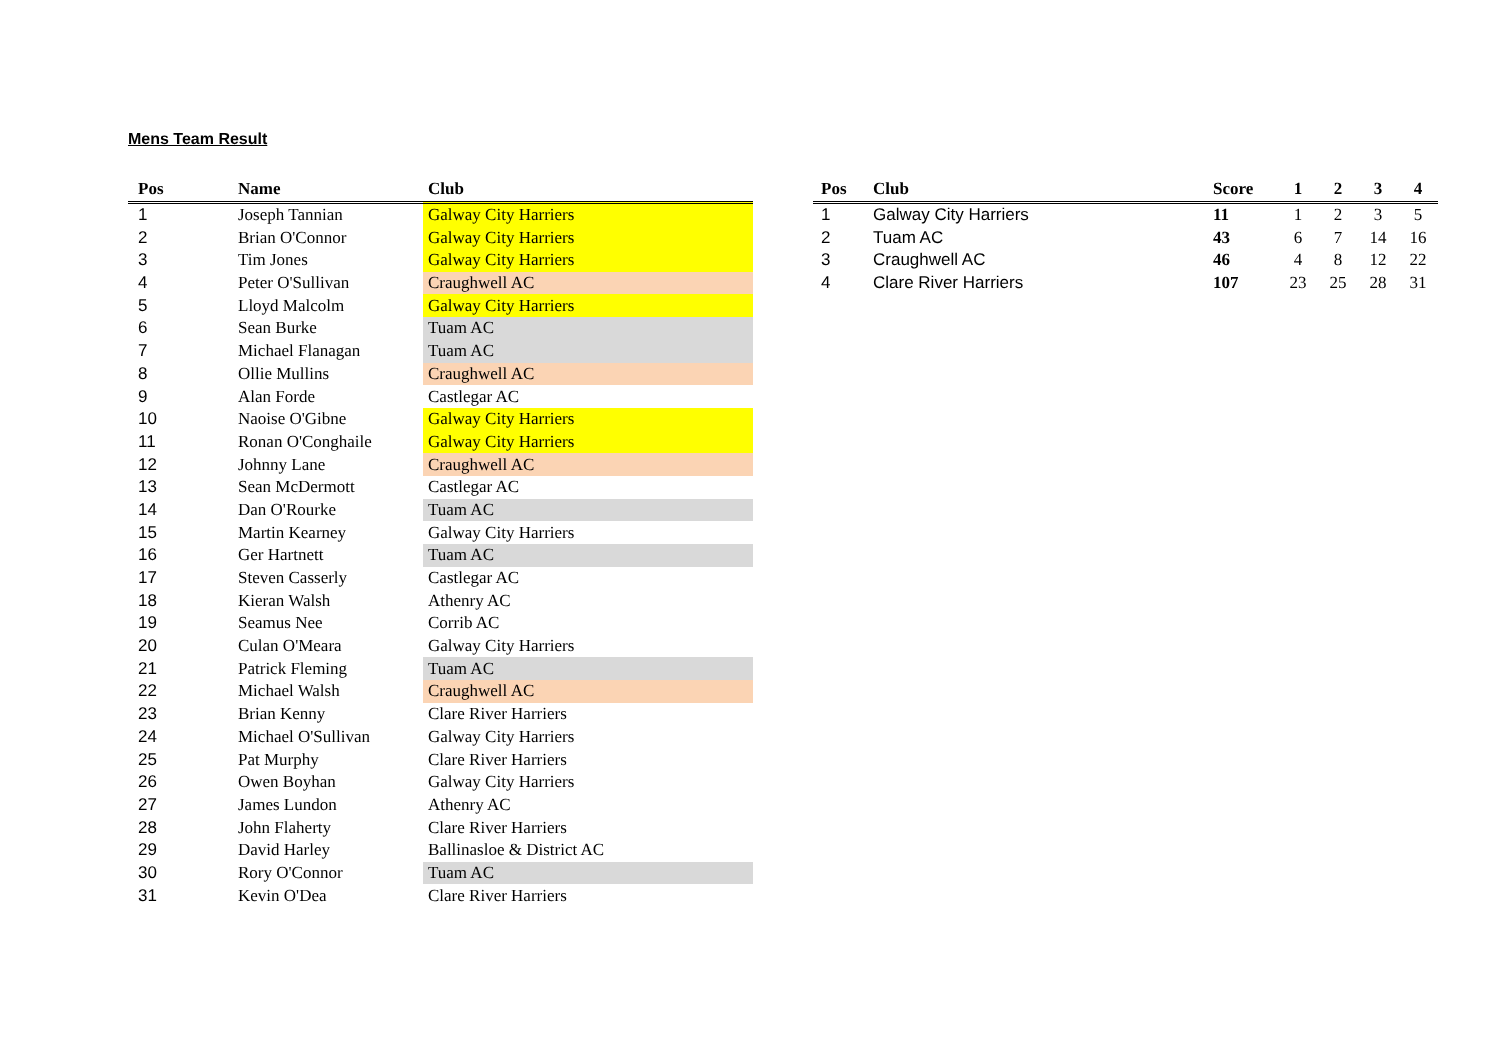Mens Team Result
| Pos | Name | Club |
| --- | --- | --- |
| 1 | Joseph Tannian | Galway City Harriers |
| 2 | Brian O'Connor | Galway City Harriers |
| 3 | Tim Jones | Galway City Harriers |
| 4 | Peter O'Sullivan | Craughwell AC |
| 5 | Lloyd Malcolm | Galway City Harriers |
| 6 | Sean Burke | Tuam AC |
| 7 | Michael Flanagan | Tuam AC |
| 8 | Ollie Mullins | Craughwell AC |
| 9 | Alan Forde | Castlegar AC |
| 10 | Naoise O'Gibne | Galway City Harriers |
| 11 | Ronan O'Conghaile | Galway City Harriers |
| 12 | Johnny Lane | Craughwell AC |
| 13 | Sean McDermott | Castlegar AC |
| 14 | Dan O'Rourke | Tuam AC |
| 15 | Martin Kearney | Galway City Harriers |
| 16 | Ger Hartnett | Tuam AC |
| 17 | Steven Casserly | Castlegar AC |
| 18 | Kieran Walsh | Athenry AC |
| 19 | Seamus Nee | Corrib AC |
| 20 | Culan O'Meara | Galway City Harriers |
| 21 | Patrick Fleming | Tuam AC |
| 22 | Michael Walsh | Craughwell AC |
| 23 | Brian Kenny | Clare River Harriers |
| 24 | Michael O'Sullivan | Galway City Harriers |
| 25 | Pat Murphy | Clare River Harriers |
| 26 | Owen Boyhan | Galway City Harriers |
| 27 | James Lundon | Athenry AC |
| 28 | John Flaherty | Clare River Harriers |
| 29 | David Harley | Ballinasloe & District AC |
| 30 | Rory O'Connor | Tuam AC |
| 31 | Kevin O'Dea | Clare River Harriers |
| Pos | Club | Score | 1 | 2 | 3 | 4 |
| --- | --- | --- | --- | --- | --- | --- |
| 1 | Galway City Harriers | 11 | 1 | 2 | 3 | 5 |
| 2 | Tuam AC | 43 | 6 | 7 | 14 | 16 |
| 3 | Craughwell AC | 46 | 4 | 8 | 12 | 22 |
| 4 | Clare River Harriers | 107 | 23 | 25 | 28 | 31 |